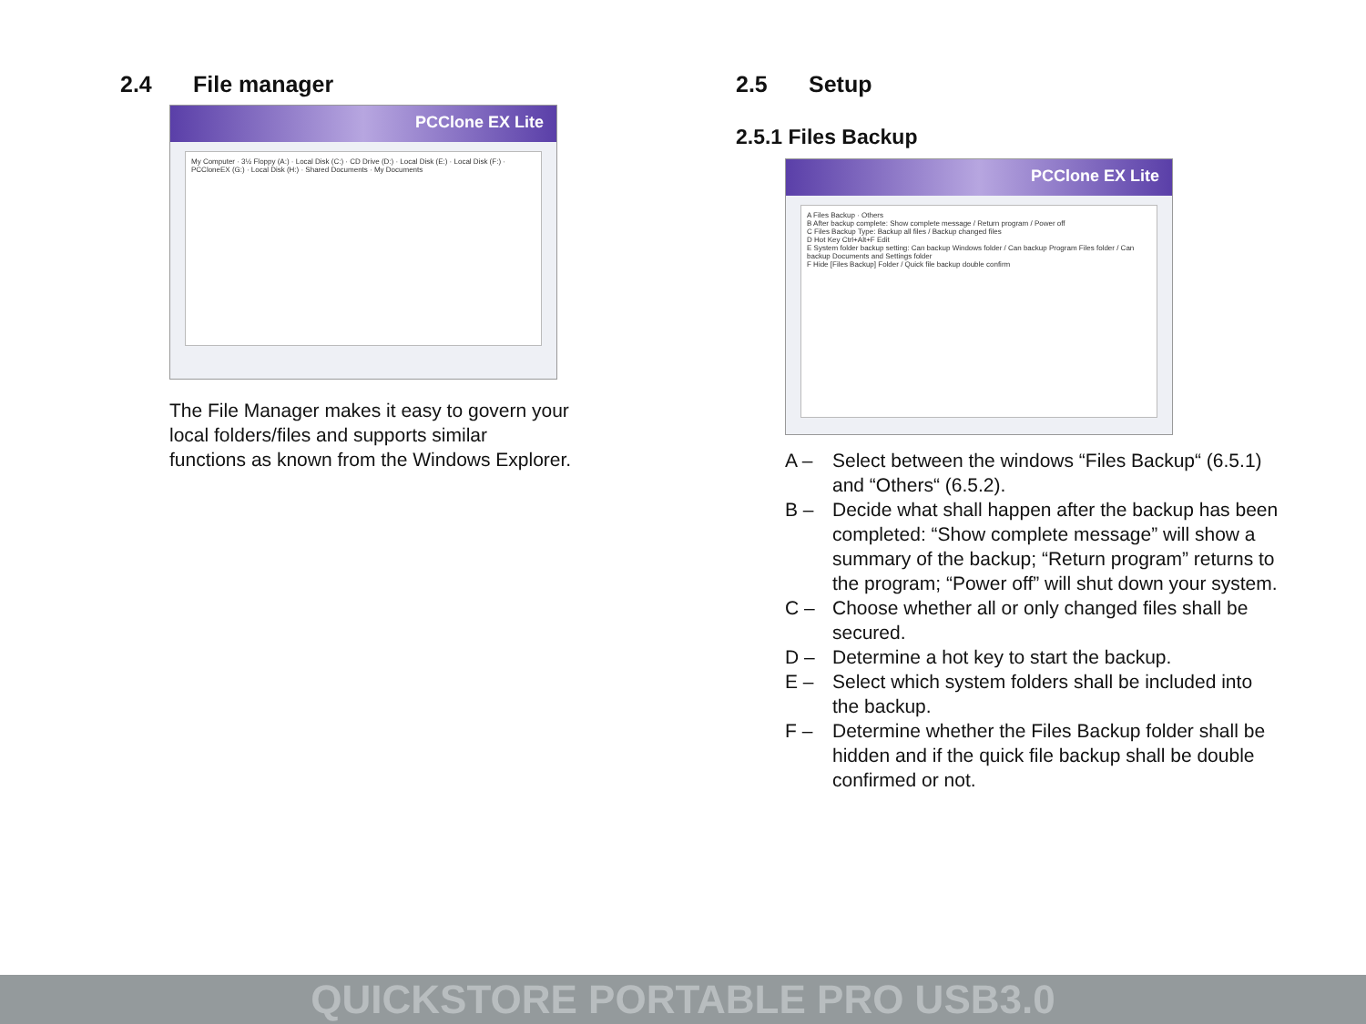2.4 File manager
PCClone EX Lite
My Computer · 3½ Floppy (A:) · Local Disk (C:) · CD Drive (D:) · Local Disk (E:) · Local Disk (F:) · PCCloneEX (G:) · Local Disk (H:) · Shared Documents · My Documents
The File Manager makes it easy to govern your
local folders/files and supports similar
functions as known from the Windows Explorer.
2.5 Setup
2.5.1 Files Backup
PCClone EX Lite
A Files Backup · Others
B After backup complete: Show complete message / Return program / Power off
C Files Backup Type: Backup all files / Backup changed files
D Hot Key Ctrl+Alt+F Edit
E System folder backup setting: Can backup Windows folder / Can backup Program Files folder / Can backup Documents and Settings folder
F Hide [Files Backup] Folder / Quick file backup double confirm
A – Select between the windows “Files Backup“ (6.5.1) and “Others“ (6.5.2).
B – Decide what shall happen after the backup has been completed: “Show complete message” will show a summary of the backup; “Return program” returns to the program; “Power off” will shut down your system.
C – Choose whether all or only changed files shall be secured.
D – Determine a hot key to start the backup.
E – Select which system folders shall be included into the backup.
F – Determine whether the Files Backup folder shall be hidden and if the quick file backup shall be double confirmed or not.
QUICKSTORE PORTABLE PRO USB3.0